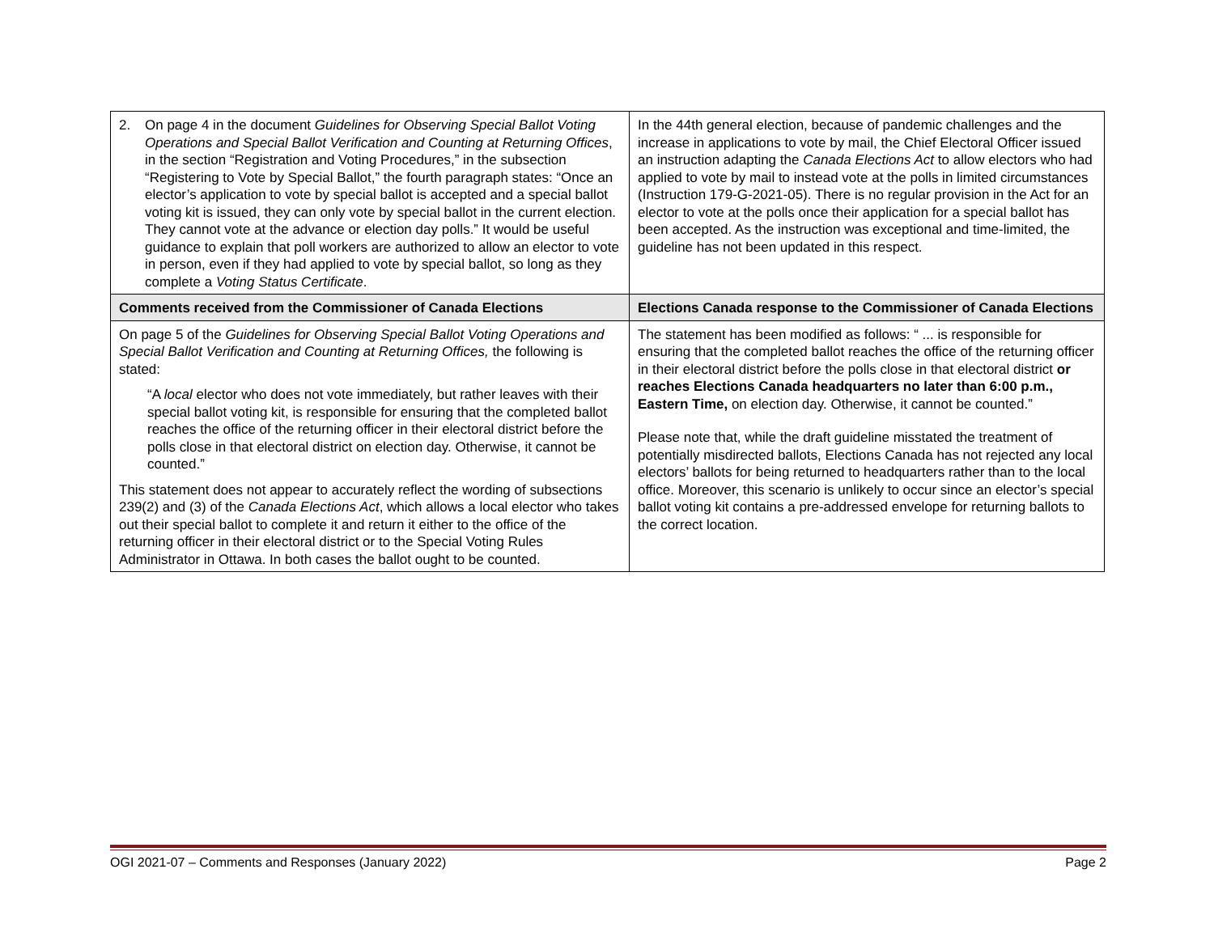| 2. On page 4 in the document Guidelines for Observing Special Ballot Voting Operations and Special Ballot Verification and Counting at Returning Offices , in the section “Registration and Voting Procedures,” in the subsection “Registering to Vote by Special Ballot,” the fourth paragraph states: “Once an elector’s application to vote by special ballot is accepted and a special ballot voting kit is issued, they can only vote by special ballot in the current election. They cannot vote at the advance or election day polls.” It would be useful guidance to explain that poll workers are authorized to allow an elector to vote in person, even if they had applied to vote by special ballot, so long as they complete a Voting Status Certificate . | In the 44th general election, because of pandemic challenges and the increase in applications to vote by mail, the Chief Electoral Officer issued an instruction adapting the Canada Elections Act to allow electors who had applied to vote by mail to instead vote at the polls in limited circumstances (Instruction 179-G-2021-05). There is no regular provision in the Act for an elector to vote at the polls once their application for a special ballot has been accepted. As the instruction was exceptional and time-limited, the guideline has not been updated in this respect. |
| Comments received from the Commissioner of Canada Elections | Elections Canada response to the Commissioner of Canada Elections |
| On page 5 of the Guidelines for Observing Special Ballot Voting Operations and Special Ballot Verification and Counting at Returning Offices, the following is stated: “A local elector who does not vote immediately, but rather leaves with their special ballot voting kit, is responsible for ensuring that the completed ballot reaches the office of the returning officer in their electoral district before the polls close in that electoral district on election day. Otherwise, it cannot be counted.” This statement does not appear to accurately reflect the wording of subsections 239(2) and (3) of the Canada Elections Act , which allows a local elector who takes out their special ballot to complete it and return it either to the office of the returning officer in their electoral district or to the Special Voting Rules Administrator in Ottawa. In both cases the ballot ought to be counted. | The statement has been modified as follows: “ ... is responsible for ensuring that the completed ballot reaches the office of the returning officer in their electoral district before the polls close in that electoral district or reaches Elections Canada headquarters no later than 6:00 p.m., Eastern Time, on election day. Otherwise, it cannot be counted.” Please note that, while the draft guideline misstated the treatment of potentially misdirected ballots, Elections Canada has not rejected any local electors’ ballots for being returned to headquarters rather than to the local office. Moreover, this scenario is unlikely to occur since an elector’s special ballot voting kit contains a pre-addressed envelope for returning ballots to the correct location. |
OGI 2021-07 – Comments and Responses (January 2022) Page 2